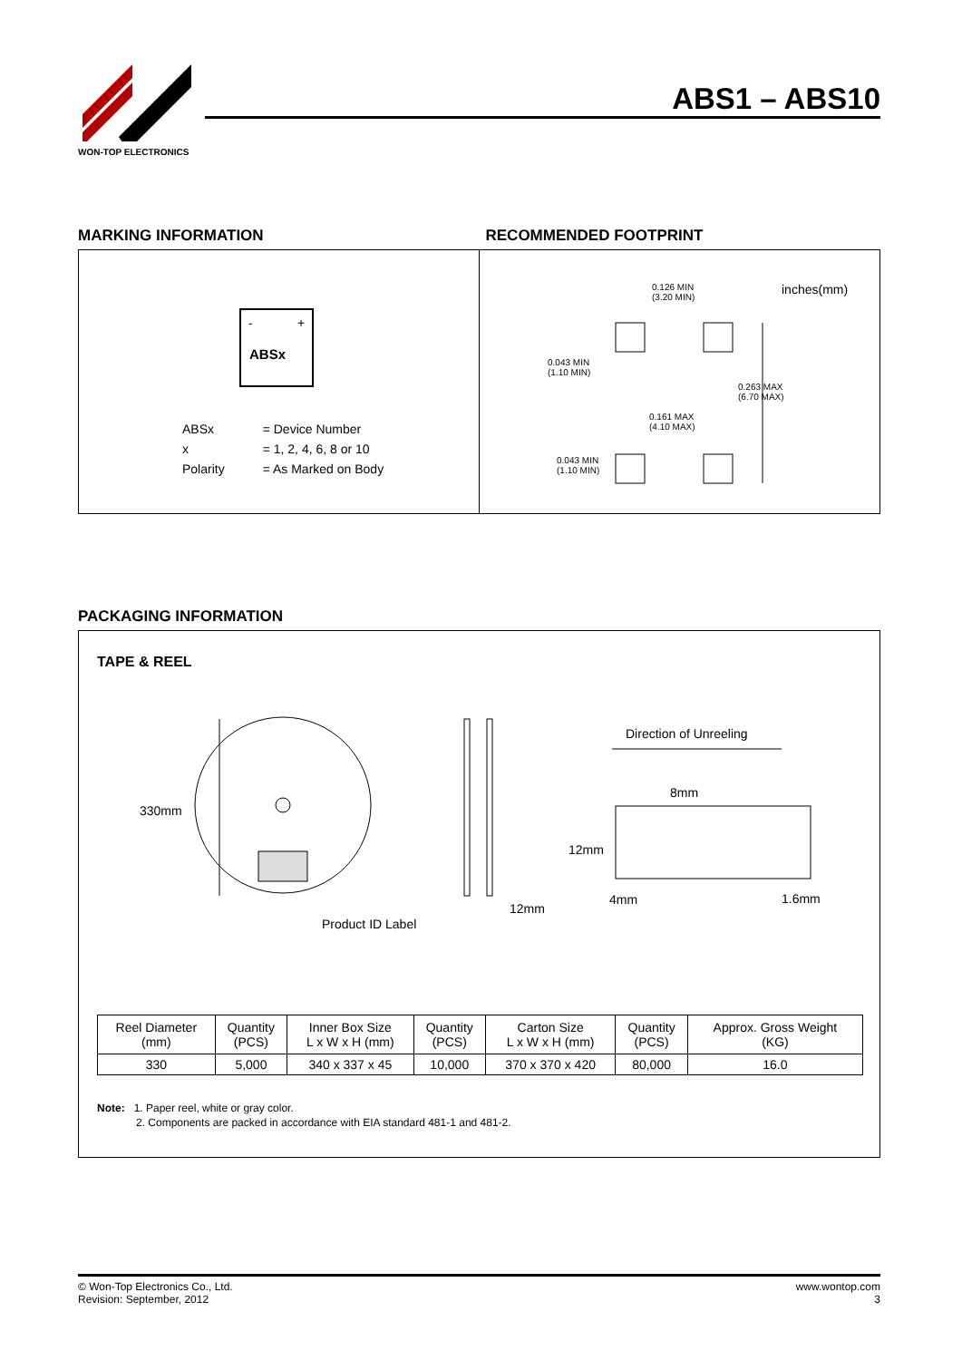WON-TOP ELECTRONICS
ABS1 – ABS10
MARKING INFORMATION RECOMMENDED FOOTPRINT
ABSx
+
-
| ABSx | = Device Number |
| x | = 1, 2, 4, 6, 8 or 10 |
| Polarity | = As Marked on Body |
0.126 MIN
(3.20 MIN)
inches(mm)
0.043 MIN
(1.10 MIN)
0.263 MAX
(6.70 MAX)
0.161 MAX
(4.10 MAX)
0.043 MIN
(1.10 MIN)
PACKAGING INFORMATION
TAPE & REEL
330mm
Product ID Label
12mm
Direction of Unreeling
8mm
12mm
4mm 1.6mm
| Reel Diameter (mm) | Quantity (PCS) | Inner Box Size L x W x H (mm) | Quantity (PCS) | Carton Size L x W x H (mm) | Quantity (PCS) | Approx. Gross Weight (KG) |
| --- | --- | --- | --- | --- | --- | --- |
| 330 | 5,000 | 340 x 337 x 45 | 10,000 | 370 x 370 x 420 | 80,000 | 16.0 |
Note: 1. Paper reel, white or gray color.
2. Components are packed in accordance with EIA standard 481-1 and 481-2.
© Won-Top Electronics Co., Ltd.
Revision: September, 2012
www.wontop.com
3